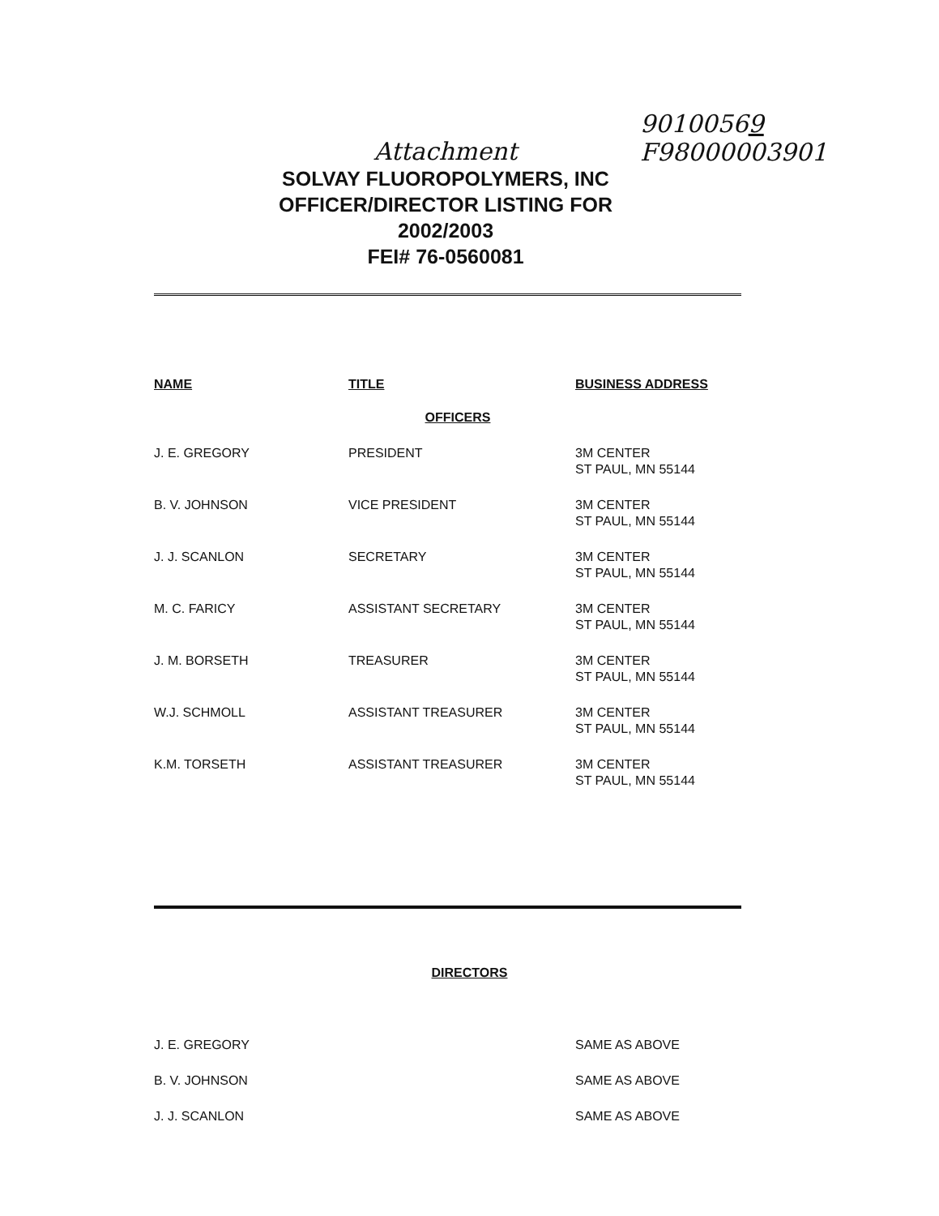90100569
F98000003901
Attachment
SOLVAY FLUOROPOLYMERS, INC
OFFICER/DIRECTOR LISTING FOR
2002/2003
FEI# 76-0560081
| NAME | TITLE | BUSINESS ADDRESS |
| --- | --- | --- |
| OFFICERS | | |
| J. E. GREGORY | PRESIDENT | 3M CENTER ST PAUL, MN 55144 |
| B. V. JOHNSON | VICE PRESIDENT | 3M CENTER ST PAUL, MN 55144 |
| J. J. SCANLON | SECRETARY | 3M CENTER ST PAUL, MN 55144 |
| M. C. FARICY | ASSISTANT SECRETARY | 3M CENTER ST PAUL, MN 55144 |
| J. M. BORSETH | TREASURER | 3M CENTER ST PAUL, MN 55144 |
| W.J. SCHMOLL | ASSISTANT TREASURER | 3M CENTER ST PAUL, MN 55144 |
| K.M. TORSETH | ASSISTANT TREASURER | 3M CENTER ST PAUL, MN 55144 |
DIRECTORS
| J. E. GREGORY | | SAME AS ABOVE |
| B. V. JOHNSON | | SAME AS ABOVE |
| J. J. SCANLON | | SAME AS ABOVE |